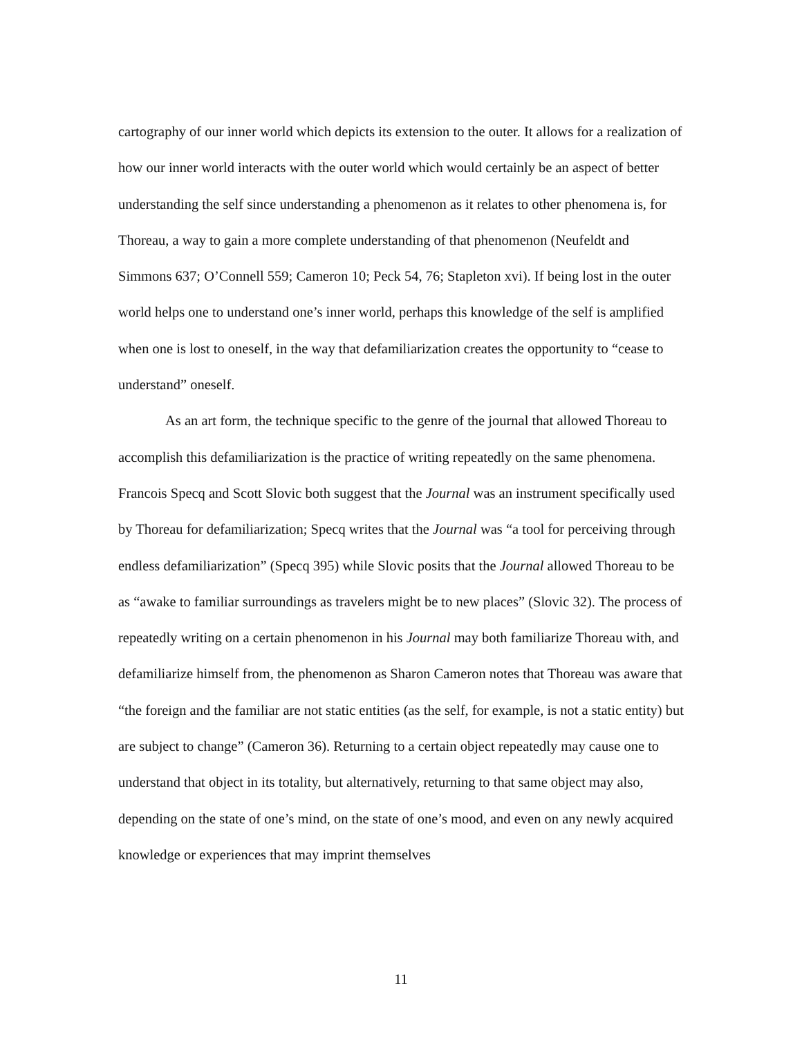cartography of our inner world which depicts its extension to the outer. It allows for a realization of how our inner world interacts with the outer world which would certainly be an aspect of better understanding the self since understanding a phenomenon as it relates to other phenomena is, for Thoreau, a way to gain a more complete understanding of that phenomenon (Neufeldt and Simmons 637; O’Connell 559; Cameron 10; Peck 54, 76; Stapleton xvi). If being lost in the outer world helps one to understand one’s inner world, perhaps this knowledge of the self is amplified when one is lost to oneself, in the way that defamiliarization creates the opportunity to “cease to understand” oneself.
As an art form, the technique specific to the genre of the journal that allowed Thoreau to accomplish this defamiliarization is the practice of writing repeatedly on the same phenomena. Francois Specq and Scott Slovic both suggest that the Journal was an instrument specifically used by Thoreau for defamiliarization; Specq writes that the Journal was “a tool for perceiving through endless defamiliarization” (Specq 395) while Slovic posits that the Journal allowed Thoreau to be as “awake to familiar surroundings as travelers might be to new places” (Slovic 32). The process of repeatedly writing on a certain phenomenon in his Journal may both familiarize Thoreau with, and defamiliarize himself from, the phenomenon as Sharon Cameron notes that Thoreau was aware that “the foreign and the familiar are not static entities (as the self, for example, is not a static entity) but are subject to change” (Cameron 36). Returning to a certain object repeatedly may cause one to understand that object in its totality, but alternatively, returning to that same object may also, depending on the state of one’s mind, on the state of one’s mood, and even on any newly acquired knowledge or experiences that may imprint themselves
11